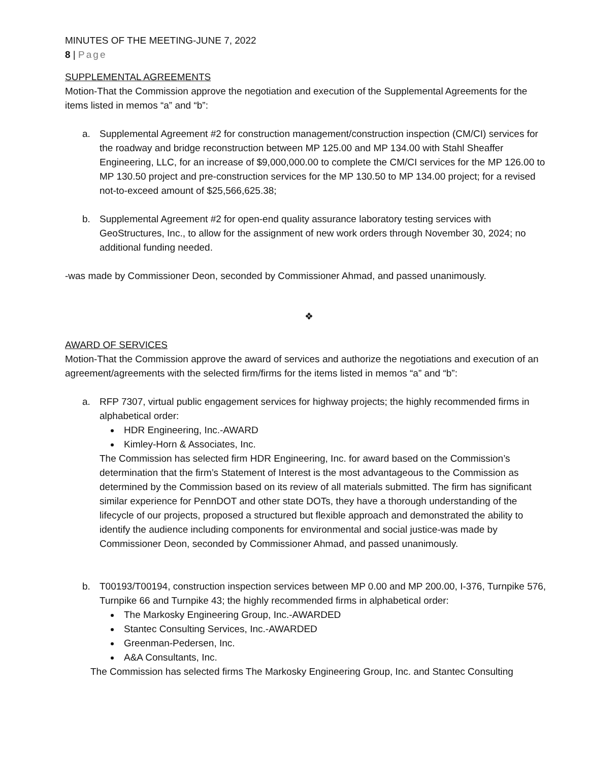MINUTES OF THE MEETING-JUNE 7, 2022
8 | Page
SUPPLEMENTAL AGREEMENTS
Motion-That the Commission approve the negotiation and execution of the Supplemental Agreements for the items listed in memos “a” and “b”:
a. Supplemental Agreement #2 for construction management/construction inspection (CM/CI) services for the roadway and bridge reconstruction between MP 125.00 and MP 134.00 with Stahl Sheaffer Engineering, LLC, for an increase of $9,000,000.00 to complete the CM/CI services for the MP 126.00 to MP 130.50 project and pre-construction services for the MP 130.50 to MP 134.00 project; for a revised not-to-exceed amount of $25,566,625.38;
b. Supplemental Agreement #2 for open-end quality assurance laboratory testing services with GeoStructures, Inc., to allow for the assignment of new work orders through November 30, 2024; no additional funding needed.
-was made by Commissioner Deon, seconded by Commissioner Ahmad, and passed unanimously.
❖
AWARD OF SERVICES
Motion-That the Commission approve the award of services and authorize the negotiations and execution of an agreement/agreements with the selected firm/firms for the items listed in memos “a” and “b”:
a. RFP 7307, virtual public engagement services for highway projects; the highly recommended firms in alphabetical order:
HDR Engineering, Inc.-AWARD
Kimley-Horn & Associates, Inc.
The Commission has selected firm HDR Engineering, Inc. for award based on the Commission’s determination that the firm’s Statement of Interest is the most advantageous to the Commission as determined by the Commission based on its review of all materials submitted. The firm has significant similar experience for PennDOT and other state DOTs, they have a thorough understanding of the lifecycle of our projects, proposed a structured but flexible approach and demonstrated the ability to identify the audience including components for environmental and social justice-was made by Commissioner Deon, seconded by Commissioner Ahmad, and passed unanimously.
b. T00193/T00194, construction inspection services between MP 0.00 and MP 200.00, I-376, Turnpike 576, Turnpike 66 and Turnpike 43; the highly recommended firms in alphabetical order:
The Markosky Engineering Group, Inc.-AWARDED
Stantec Consulting Services, Inc.-AWARDED
Greenman-Pedersen, Inc.
A&A Consultants, Inc.
The Commission has selected firms The Markosky Engineering Group, Inc. and Stantec Consulting